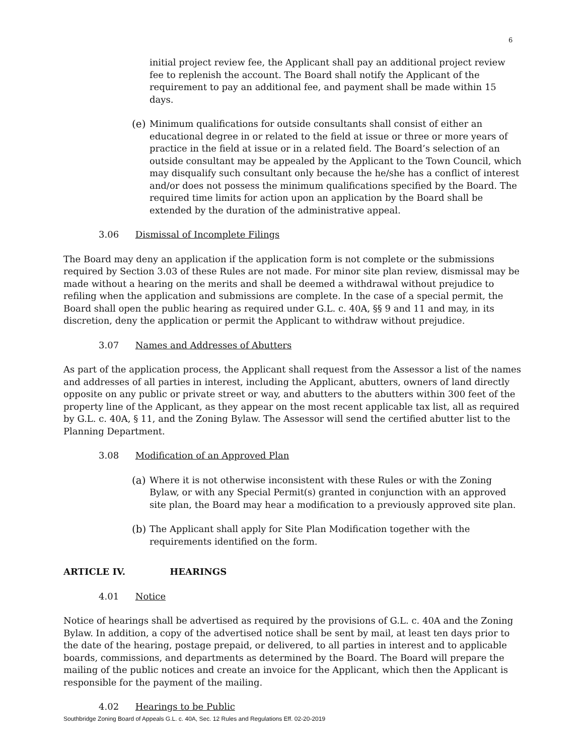6
initial project review fee, the Applicant shall pay an additional project review fee to replenish the account. The Board shall notify the Applicant of the requirement to pay an additional fee, and payment shall be made within 15 days.
(e) Minimum qualifications for outside consultants shall consist of either an educational degree in or related to the field at issue or three or more years of practice in the field at issue or in a related field. The Board’s selection of an outside consultant may be appealed by the Applicant to the Town Council, which may disqualify such consultant only because the he/she has a conflict of interest and/or does not possess the minimum qualifications specified by the Board. The required time limits for action upon an application by the Board shall be extended by the duration of the administrative appeal.
3.06 Dismissal of Incomplete Filings
The Board may deny an application if the application form is not complete or the submissions required by Section 3.03 of these Rules are not made. For minor site plan review, dismissal may be made without a hearing on the merits and shall be deemed a withdrawal without prejudice to refiling when the application and submissions are complete. In the case of a special permit, the Board shall open the public hearing as required under G.L. c. 40A, §§ 9 and 11 and may, in its discretion, deny the application or permit the Applicant to withdraw without prejudice.
3.07 Names and Addresses of Abutters
As part of the application process, the Applicant shall request from the Assessor a list of the names and addresses of all parties in interest, including the Applicant, abutters, owners of land directly opposite on any public or private street or way, and abutters to the abutters within 300 feet of the property line of the Applicant, as they appear on the most recent applicable tax list, all as required by G.L. c. 40A, § 11, and the Zoning Bylaw. The Assessor will send the certified abutter list to the Planning Department.
3.08 Modification of an Approved Plan
(a) Where it is not otherwise inconsistent with these Rules or with the Zoning Bylaw, or with any Special Permit(s) granted in conjunction with an approved site plan, the Board may hear a modification to a previously approved site plan.
(b) The Applicant shall apply for Site Plan Modification together with the requirements identified on the form.
ARTICLE IV. HEARINGS
4.01 Notice
Notice of hearings shall be advertised as required by the provisions of G.L. c. 40A and the Zoning Bylaw. In addition, a copy of the advertised notice shall be sent by mail, at least ten days prior to the date of the hearing, postage prepaid, or delivered, to all parties in interest and to applicable boards, commissions, and departments as determined by the Board. The Board will prepare the mailing of the public notices and create an invoice for the Applicant, which then the Applicant is responsible for the payment of the mailing.
4.02 Hearings to be Public
Southbridge Zoning Board of Appeals G.L. c. 40A, Sec. 12 Rules and Regulations Eff. 02-20-2019